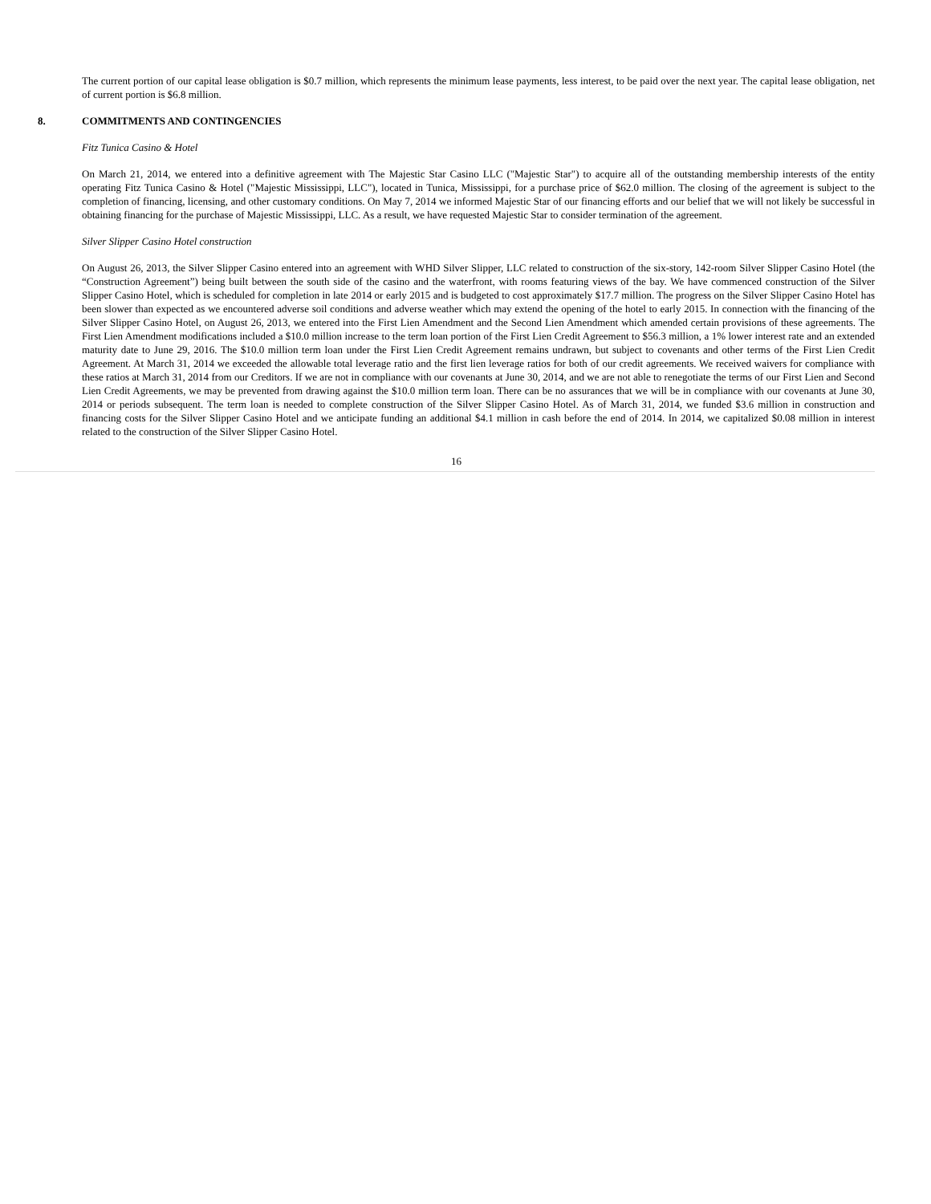The current portion of our capital lease obligation is $0.7 million, which represents the minimum lease payments, less interest, to be paid over the next year. The capital lease obligation, net of current portion is $6.8 million.
8. COMMITMENTS AND CONTINGENCIES
Fitz Tunica Casino & Hotel
On March 21, 2014, we entered into a definitive agreement with The Majestic Star Casino LLC ("Majestic Star") to acquire all of the outstanding membership interests of the entity operating Fitz Tunica Casino & Hotel ("Majestic Mississippi, LLC"), located in Tunica, Mississippi, for a purchase price of $62.0 million. The closing of the agreement is subject to the completion of financing, licensing, and other customary conditions. On May 7, 2014 we informed Majestic Star of our financing efforts and our belief that we will not likely be successful in obtaining financing for the purchase of Majestic Mississippi, LLC. As a result, we have requested Majestic Star to consider termination of the agreement.
Silver Slipper Casino Hotel construction
On August 26, 2013, the Silver Slipper Casino entered into an agreement with WHD Silver Slipper, LLC related to construction of the six-story, 142-room Silver Slipper Casino Hotel (the “Construction Agreement”) being built between the south side of the casino and the waterfront, with rooms featuring views of the bay. We have commenced construction of the Silver Slipper Casino Hotel, which is scheduled for completion in late 2014 or early 2015 and is budgeted to cost approximately $17.7 million. The progress on the Silver Slipper Casino Hotel has been slower than expected as we encountered adverse soil conditions and adverse weather which may extend the opening of the hotel to early 2015. In connection with the financing of the Silver Slipper Casino Hotel, on August 26, 2013, we entered into the First Lien Amendment and the Second Lien Amendment which amended certain provisions of these agreements. The First Lien Amendment modifications included a $10.0 million increase to the term loan portion of the First Lien Credit Agreement to $56.3 million, a 1% lower interest rate and an extended maturity date to June 29, 2016. The $10.0 million term loan under the First Lien Credit Agreement remains undrawn, but subject to covenants and other terms of the First Lien Credit Agreement. At March 31, 2014 we exceeded the allowable total leverage ratio and the first lien leverage ratios for both of our credit agreements. We received waivers for compliance with these ratios at March 31, 2014 from our Creditors. If we are not in compliance with our covenants at June 30, 2014, and we are not able to renegotiate the terms of our First Lien and Second Lien Credit Agreements, we may be prevented from drawing against the $10.0 million term loan. There can be no assurances that we will be in compliance with our covenants at June 30, 2014 or periods subsequent. The term loan is needed to complete construction of the Silver Slipper Casino Hotel. As of March 31, 2014, we funded $3.6 million in construction and financing costs for the Silver Slipper Casino Hotel and we anticipate funding an additional $4.1 million in cash before the end of 2014. In 2014, we capitalized $0.08 million in interest related to the construction of the Silver Slipper Casino Hotel.
16